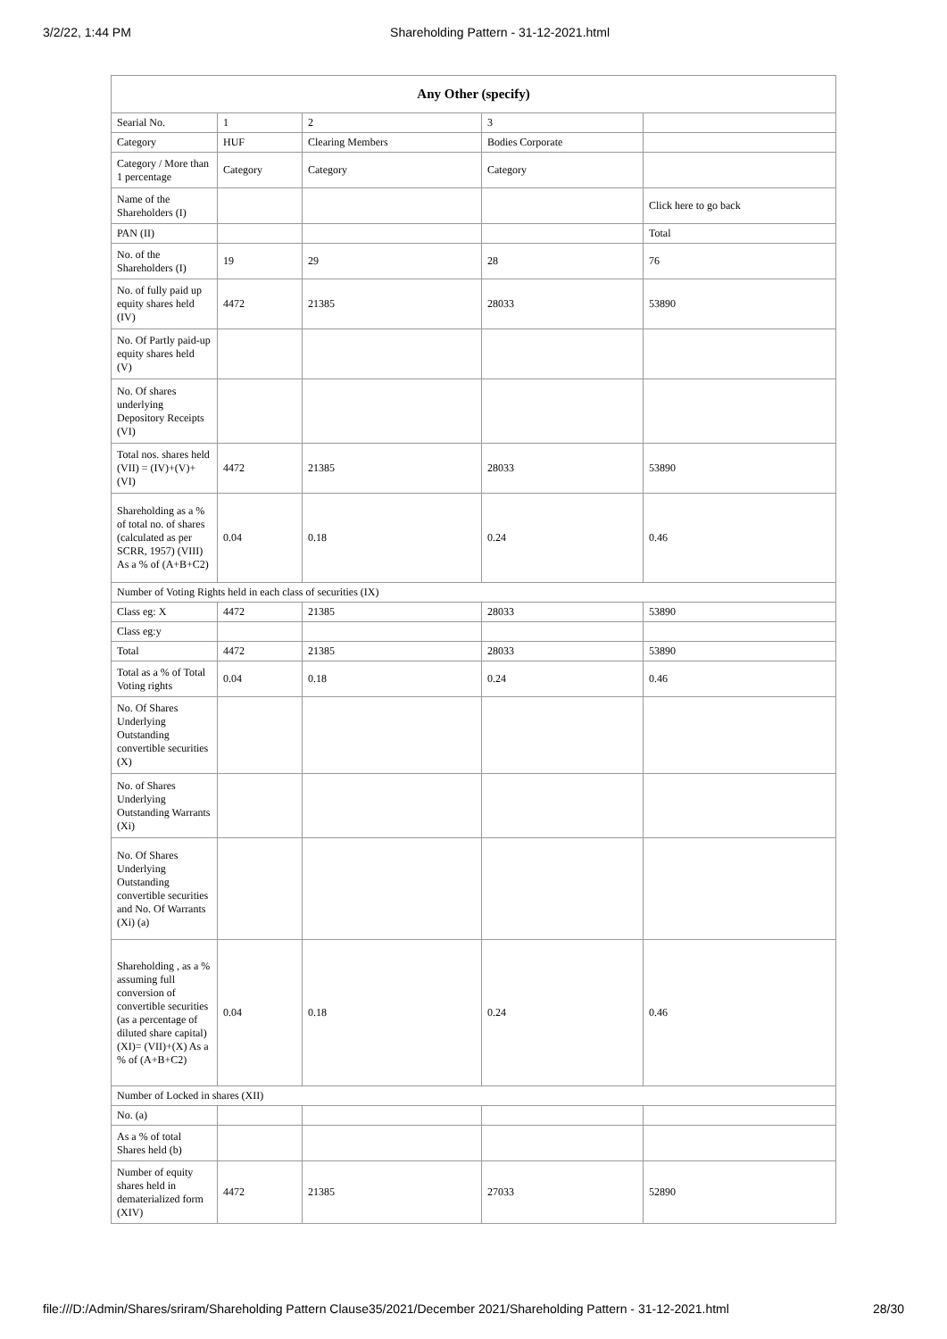3/2/22, 1:44 PM Shareholding Pattern - 31-12-2021.html
| Any Other (specify) | | | | |
| --- | --- | --- | --- | --- |
| Searial No. | 1 | 2 | 3 | |
| Category | HUF | Clearing Members | Bodies Corporate | |
| Category / More than 1 percentage | Category | Category | Category | |
| Name of the Shareholders (I) | | | | Click here to go back |
| PAN (II) | | | | Total |
| No. of the Shareholders (I) | 19 | 29 | 28 | 76 |
| No. of fully paid up equity shares held (IV) | 4472 | 21385 | 28033 | 53890 |
| No. Of Partly paid-up equity shares held (V) | | | | |
| No. Of shares underlying Depository Receipts (VI) | | | | |
| Total nos. shares held (VII) = (IV)+(V)+ (VI) | 4472 | 21385 | 28033 | 53890 |
| Shareholding as a % of total no. of shares (calculated as per SCRR, 1957) (VIII) As a % of (A+B+C2) | 0.04 | 0.18 | 0.24 | 0.46 |
| Number of Voting Rights held in each class of securities (IX) | | | | |
| Class eg: X | 4472 | 21385 | 28033 | 53890 |
| Class eg:y | | | | |
| Total | 4472 | 21385 | 28033 | 53890 |
| Total as a % of Total Voting rights | 0.04 | 0.18 | 0.24 | 0.46 |
| No. Of Shares Underlying Outstanding convertible securities (X) | | | | |
| No. of Shares Underlying Outstanding Warrants (Xi) | | | | |
| No. Of Shares Underlying Outstanding convertible securities and No. Of Warrants (Xi) (a) | | | | |
| Shareholding , as a % assuming full conversion of convertible securities (as a percentage of diluted share capital) (XI)= (VII)+(X) As a % of (A+B+C2) | 0.04 | 0.18 | 0.24 | 0.46 |
| Number of Locked in shares (XII) | | | | |
| No. (a) | | | | |
| As a % of total Shares held (b) | | | | |
| Number of equity shares held in dematerialized form (XIV) | 4472 | 21385 | 27033 | 52890 |
file:///D:/Admin/Shares/sriram/Shareholding Pattern Clause35/2021/December 2021/Shareholding Pattern - 31-12-2021.html 28/30